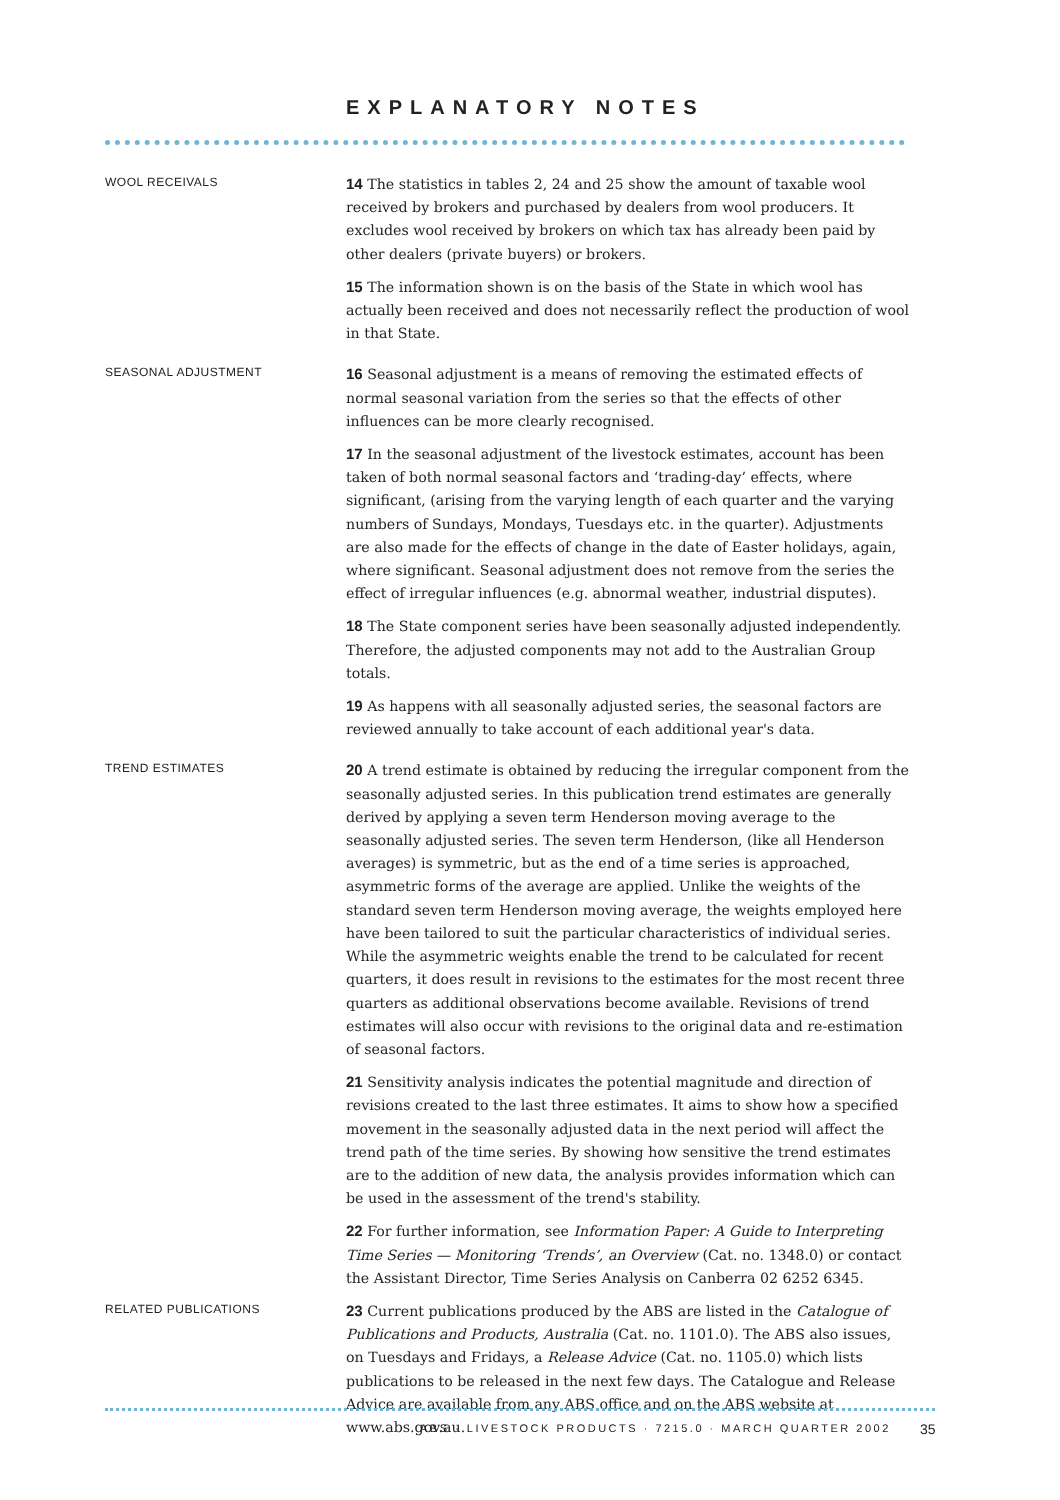EXPLANATORY NOTES
WOOL RECEIVALS
14 The statistics in tables 2, 24 and 25 show the amount of taxable wool received by brokers and purchased by dealers from wool producers. It excludes wool received by brokers on which tax has already been paid by other dealers (private buyers) or brokers.
15 The information shown is on the basis of the State in which wool has actually been received and does not necessarily reflect the production of wool in that State.
SEASONAL ADJUSTMENT
16 Seasonal adjustment is a means of removing the estimated effects of normal seasonal variation from the series so that the effects of other influences can be more clearly recognised.
17 In the seasonal adjustment of the livestock estimates, account has been taken of both normal seasonal factors and ‘trading-day’ effects, where significant, (arising from the varying length of each quarter and the varying numbers of Sundays, Mondays, Tuesdays etc. in the quarter). Adjustments are also made for the effects of change in the date of Easter holidays, again, where significant. Seasonal adjustment does not remove from the series the effect of irregular influences (e.g. abnormal weather, industrial disputes).
18 The State component series have been seasonally adjusted independently. Therefore, the adjusted components may not add to the Australian Group totals.
19 As happens with all seasonally adjusted series, the seasonal factors are reviewed annually to take account of each additional year's data.
TREND ESTIMATES
20 A trend estimate is obtained by reducing the irregular component from the seasonally adjusted series. In this publication trend estimates are generally derived by applying a seven term Henderson moving average to the seasonally adjusted series. The seven term Henderson, (like all Henderson averages) is symmetric, but as the end of a time series is approached, asymmetric forms of the average are applied. Unlike the weights of the standard seven term Henderson moving average, the weights employed here have been tailored to suit the particular characteristics of individual series. While the asymmetric weights enable the trend to be calculated for recent quarters, it does result in revisions to the estimates for the most recent three quarters as additional observations become available. Revisions of trend estimates will also occur with revisions to the original data and re-estimation of seasonal factors.
21 Sensitivity analysis indicates the potential magnitude and direction of revisions created to the last three estimates. It aims to show how a specified movement in the seasonally adjusted data in the next period will affect the trend path of the time series. By showing how sensitive the trend estimates are to the addition of new data, the analysis provides information which can be used in the assessment of the trend's stability.
22 For further information, see Information Paper: A Guide to Interpreting Time Series — Monitoring ‘Trends’, an Overview (Cat. no. 1348.0) or contact the Assistant Director, Time Series Analysis on Canberra 02 6252 6345.
RELATED PUBLICATIONS
23 Current publications produced by the ABS are listed in the Catalogue of Publications and Products, Australia (Cat. no. 1101.0). The ABS also issues, on Tuesdays and Fridays, a Release Advice (Cat. no. 1105.0) which lists publications to be released in the next few days. The Catalogue and Release Advice are available from any ABS office and on the ABS website at www.abs.gov.au.
ABS · LIVESTOCK PRODUCTS · 7215.0 · MARCH QUARTER 2002
35